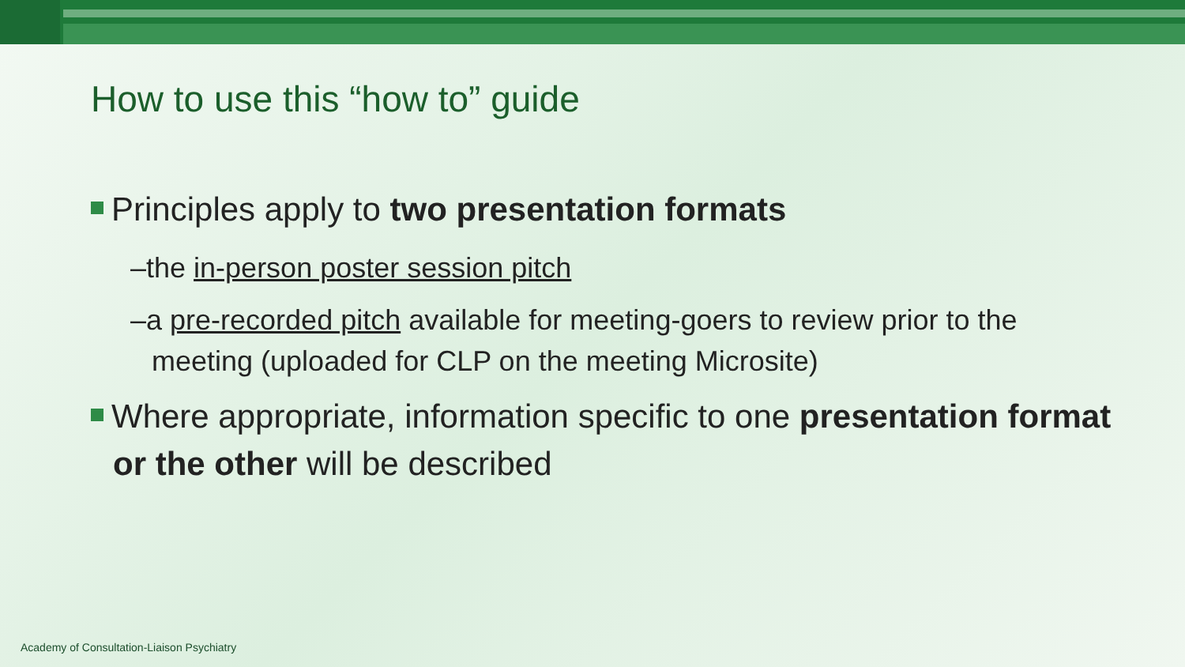How to use this “how to” guide
Principles apply to two presentation formats
–the in-person poster session pitch
–a pre-recorded pitch available for meeting-goers to review prior to the meeting (uploaded for CLP on the meeting Microsite)
Where appropriate, information specific to one presentation format or the other will be described
Academy of Consultation-Liaison Psychiatry